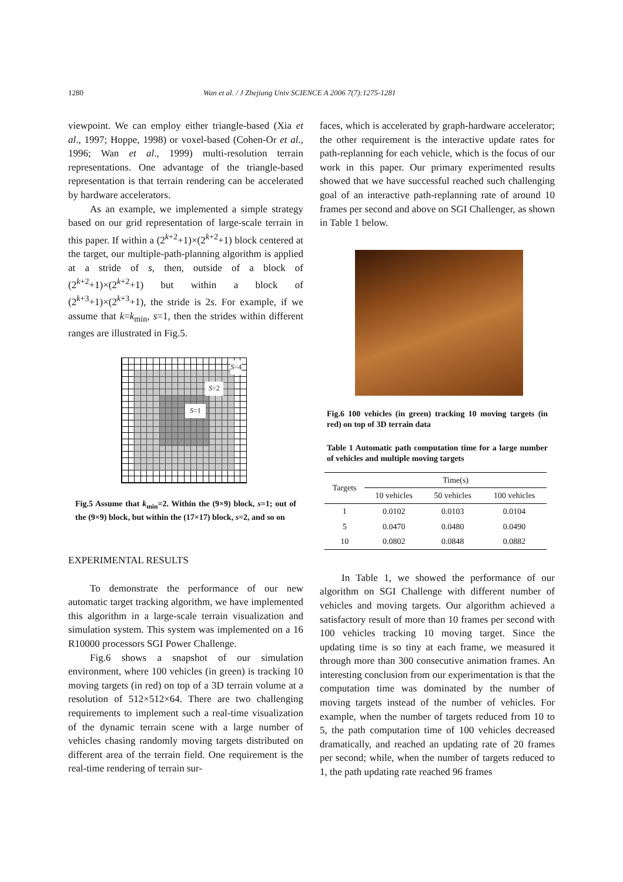1280 Wan et al. / J Zhejiang Univ SCIENCE A 2006 7(7):1275-1281
viewpoint. We can employ either triangle-based (Xia et al., 1997; Hoppe, 1998) or voxel-based (Cohen-Or et al., 1996; Wan et al., 1999) multi-resolution terrain representations. One advantage of the triangle-based representation is that terrain rendering can be accelerated by hardware accelerators.
As an example, we implemented a simple strategy based on our grid representation of large-scale terrain in this paper. If within a (2<sup>k+2</sup>+1)×(2<sup>k+2</sup>+1) block centered at the target, our multiple-path-planning algorithm is applied at a stride of s, then, outside of a block of (2<sup>k+2</sup>+1)×(2<sup>k+2</sup>+1) but within a block of (2<sup>k+3</sup>+1)×(2<sup>k+3</sup>+1), the stride is 2s. For example, if we assume that k=k<sub>min</sub>, s=1, then the strides within different ranges are illustrated in Fig.5.
S=4
S=2
S=1
Fig.5 Assume that k<sub>min</sub>=2. Within the (9×9) block, s=1; out of the (9×9) block, but within the (17×17) block, s=2, and so on
EXPERIMENTAL RESULTS
To demonstrate the performance of our new automatic target tracking algorithm, we have implemented this algorithm in a large-scale terrain visualization and simulation system. This system was implemented on a 16 R10000 processors SGI Power Challenge.
Fig.6 shows a snapshot of our simulation environment, where 100 vehicles (in green) is tracking 10 moving targets (in red) on top of a 3D terrain volume at a resolution of 512×512×64. There are two challenging requirements to implement such a real-time visualization of the dynamic terrain scene with a large number of vehicles chasing randomly moving targets distributed on different area of the terrain field. One requirement is the real-time rendering of terrain sur-
faces, which is accelerated by graph-hardware accelerator; the other requirement is the interactive update rates for path-replanning for each vehicle, which is the focus of our work in this paper. Our primary experimented results showed that we have successful reached such challenging goal of an interactive path-replanning rate of around 10 frames per second and above on SGI Challenger, as shown in Table 1 below.
Fig.6 100 vehicles (in green) tracking 10 moving targets (in red) on top of 3D terrain data
Table 1 Automatic path computation time for a large number of vehicles and multiple moving targets
| Targets | Time(s) | | |
| --- | --- | --- | --- |
| | 10 vehicles | 50 vehicles | 100 vehicles |
| 1 | 0.0102 | 0.0103 | 0.0104 |
| 5 | 0.0470 | 0.0480 | 0.0490 |
| 10 | 0.0802 | 0.0848 | 0.0882 |
In Table 1, we showed the performance of our algorithm on SGI Challenge with different number of vehicles and moving targets. Our algorithm achieved a satisfactory result of more than 10 frames per second with 100 vehicles tracking 10 moving target. Since the updating time is so tiny at each frame, we measured it through more than 300 consecutive animation frames. An interesting conclusion from our experimentation is that the computation time was dominated by the number of moving targets instead of the number of vehicles. For example, when the number of targets reduced from 10 to 5, the path computation time of 100 vehicles decreased dramatically, and reached an updating rate of 20 frames per second; while, when the number of targets reduced to 1, the path updating rate reached 96 frames